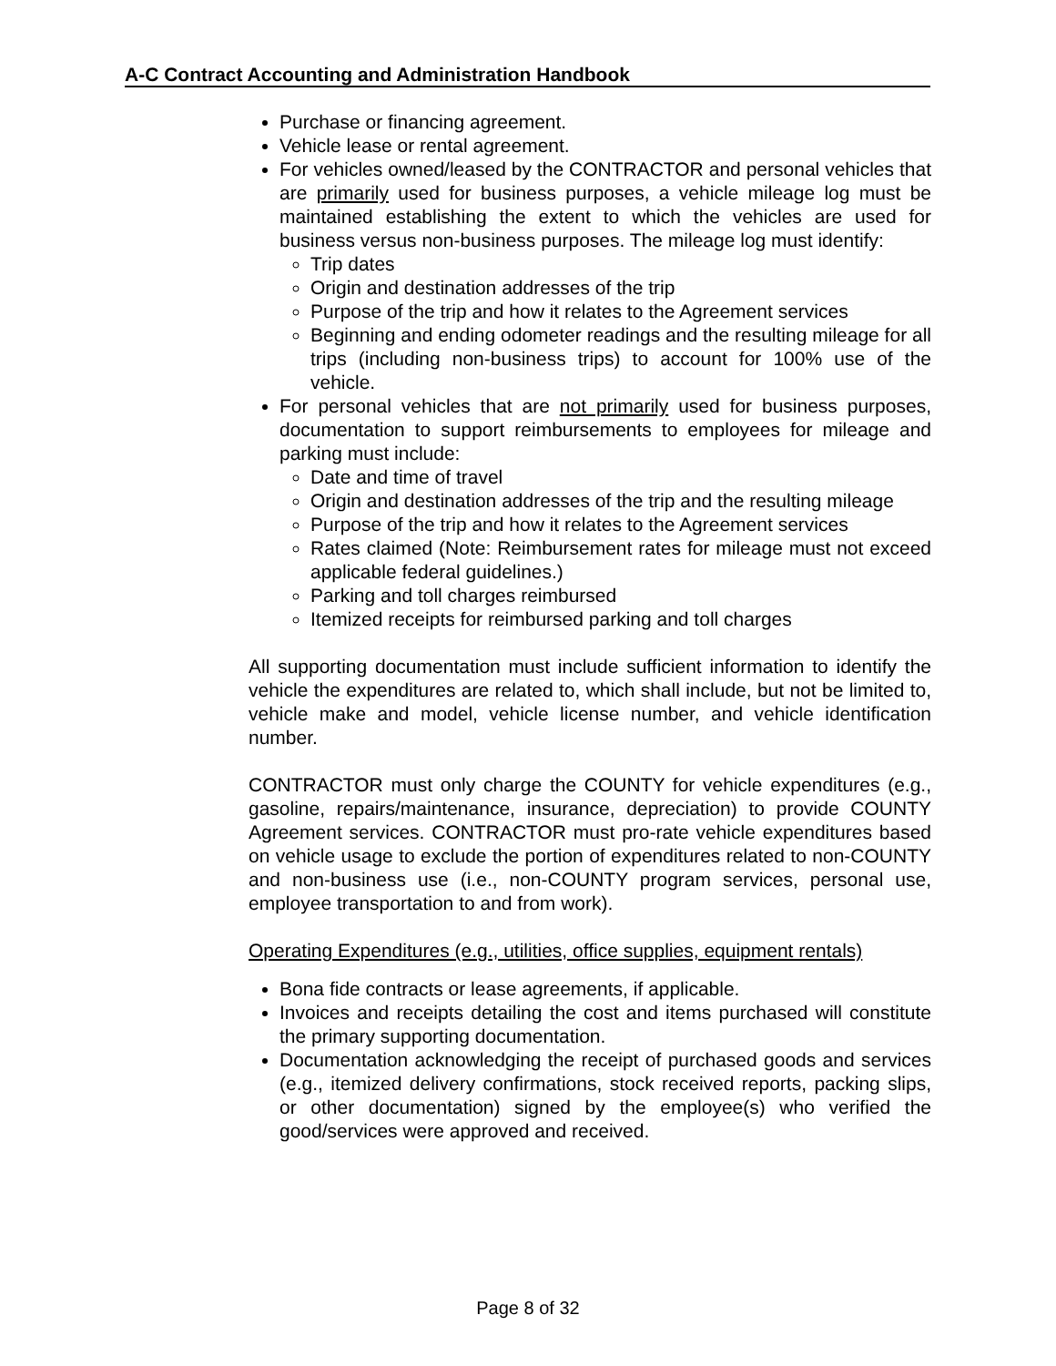A-C Contract Accounting and Administration Handbook
Purchase or financing agreement.
Vehicle lease or rental agreement.
For vehicles owned/leased by the CONTRACTOR and personal vehicles that are primarily used for business purposes, a vehicle mileage log must be maintained establishing the extent to which the vehicles are used for business versus non-business purposes. The mileage log must identify:
Trip dates
Origin and destination addresses of the trip
Purpose of the trip and how it relates to the Agreement services
Beginning and ending odometer readings and the resulting mileage for all trips (including non-business trips) to account for 100% use of the vehicle.
For personal vehicles that are not primarily used for business purposes, documentation to support reimbursements to employees for mileage and parking must include:
Date and time of travel
Origin and destination addresses of the trip and the resulting mileage
Purpose of the trip and how it relates to the Agreement services
Rates claimed (Note: Reimbursement rates for mileage must not exceed applicable federal guidelines.)
Parking and toll charges reimbursed
Itemized receipts for reimbursed parking and toll charges
All supporting documentation must include sufficient information to identify the vehicle the expenditures are related to, which shall include, but not be limited to, vehicle make and model, vehicle license number, and vehicle identification number.
CONTRACTOR must only charge the COUNTY for vehicle expenditures (e.g., gasoline, repairs/maintenance, insurance, depreciation) to provide COUNTY Agreement services. CONTRACTOR must pro-rate vehicle expenditures based on vehicle usage to exclude the portion of expenditures related to non-COUNTY and non-business use (i.e., non-COUNTY program services, personal use, employee transportation to and from work).
Operating Expenditures (e.g., utilities, office supplies, equipment rentals)
Bona fide contracts or lease agreements, if applicable.
Invoices and receipts detailing the cost and items purchased will constitute the primary supporting documentation.
Documentation acknowledging the receipt of purchased goods and services (e.g., itemized delivery confirmations, stock received reports, packing slips, or other documentation) signed by the employee(s) who verified the good/services were approved and received.
Page 8 of 32